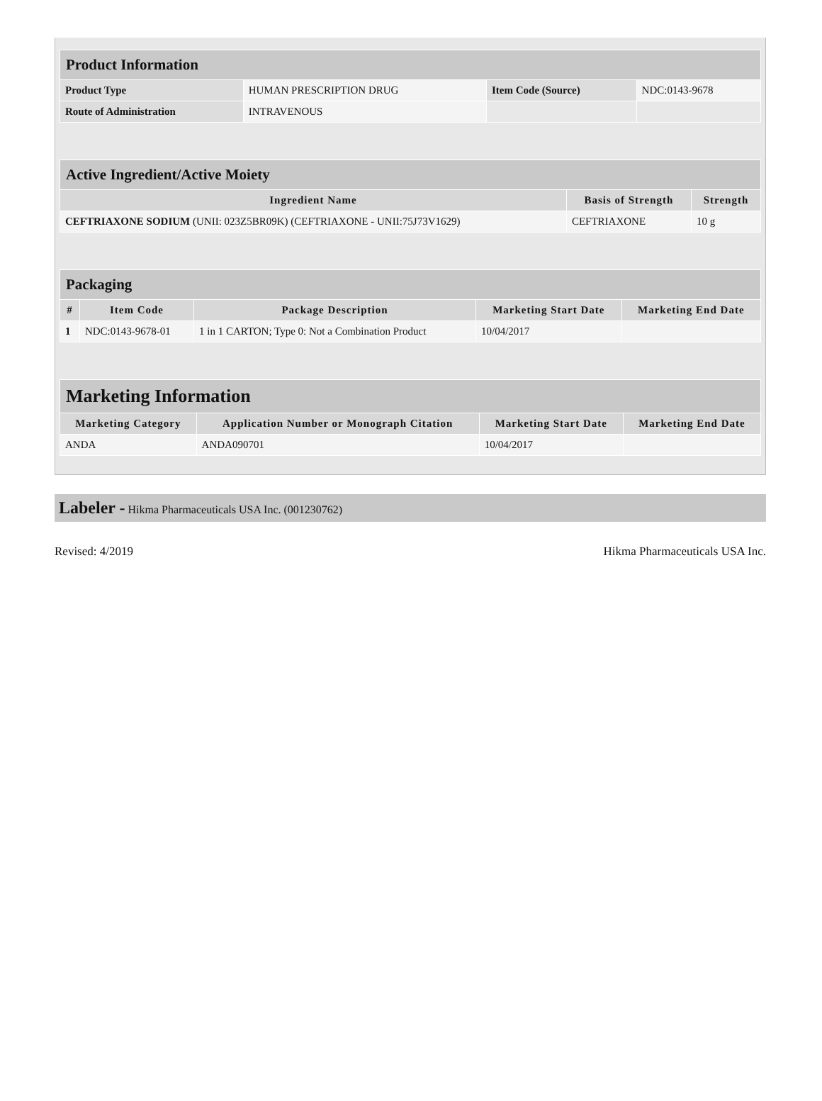| Product Information | | | |
| Product Type | HUMAN PRESCRIPTION DRUG | Item Code (Source) | NDC:0143-9678 |
| Route of Administration | INTRAVENOUS | | |
| Active Ingredient/Active Moiety | | |
| Ingredient Name | Basis of Strength | Strength |
| CEFTRIAXONE SODIUM (UNII: 023Z5BR09K) (CEFTRIAXONE - UNII:75J73V1629) | CEFTRIAXONE | 10 g |
| Packaging | | | | |
| # | Item Code | Package Description | Marketing Start Date | Marketing End Date |
| 1 | NDC:0143-9678-01 | 1 in 1 CARTON; Type 0: Not a Combination Product | 10/04/2017 | |
| Marketing Information | | | |
| Marketing Category | Application Number or Monograph Citation | Marketing Start Date | Marketing End Date |
| ANDA | ANDA090701 | 10/04/2017 | |
Labeler - Hikma Pharmaceuticals USA Inc. (001230762)
Revised: 4/2019 Hikma Pharmaceuticals USA Inc.